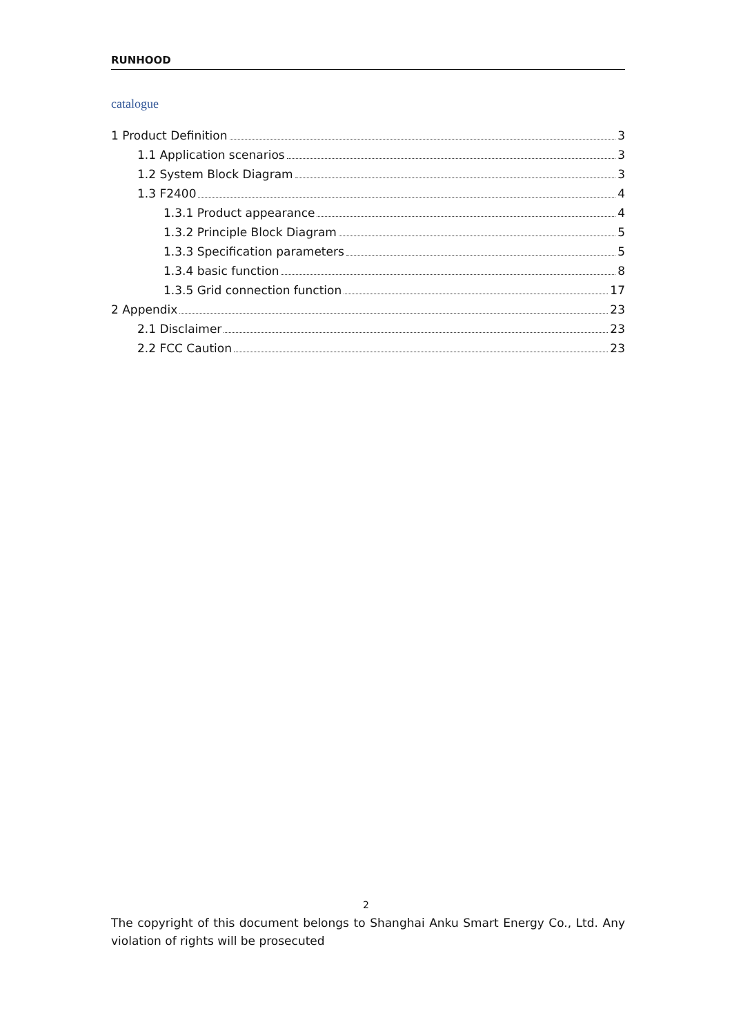RUNHOOD
catalogue
1 Product Definition 3
1.1 Application scenarios 3
1.2 System Block Diagram 3
1.3 F2400 4
1.3.1 Product appearance 4
1.3.2 Principle Block Diagram 5
1.3.3 Specification parameters 5
1.3.4 basic function 8
1.3.5 Grid connection function 17
2 Appendix 23
2.1 Disclaimer 23
2.2 FCC Caution 23
2
The copyright of this document belongs to Shanghai Anku Smart Energy Co., Ltd. Any violation of rights will be prosecuted